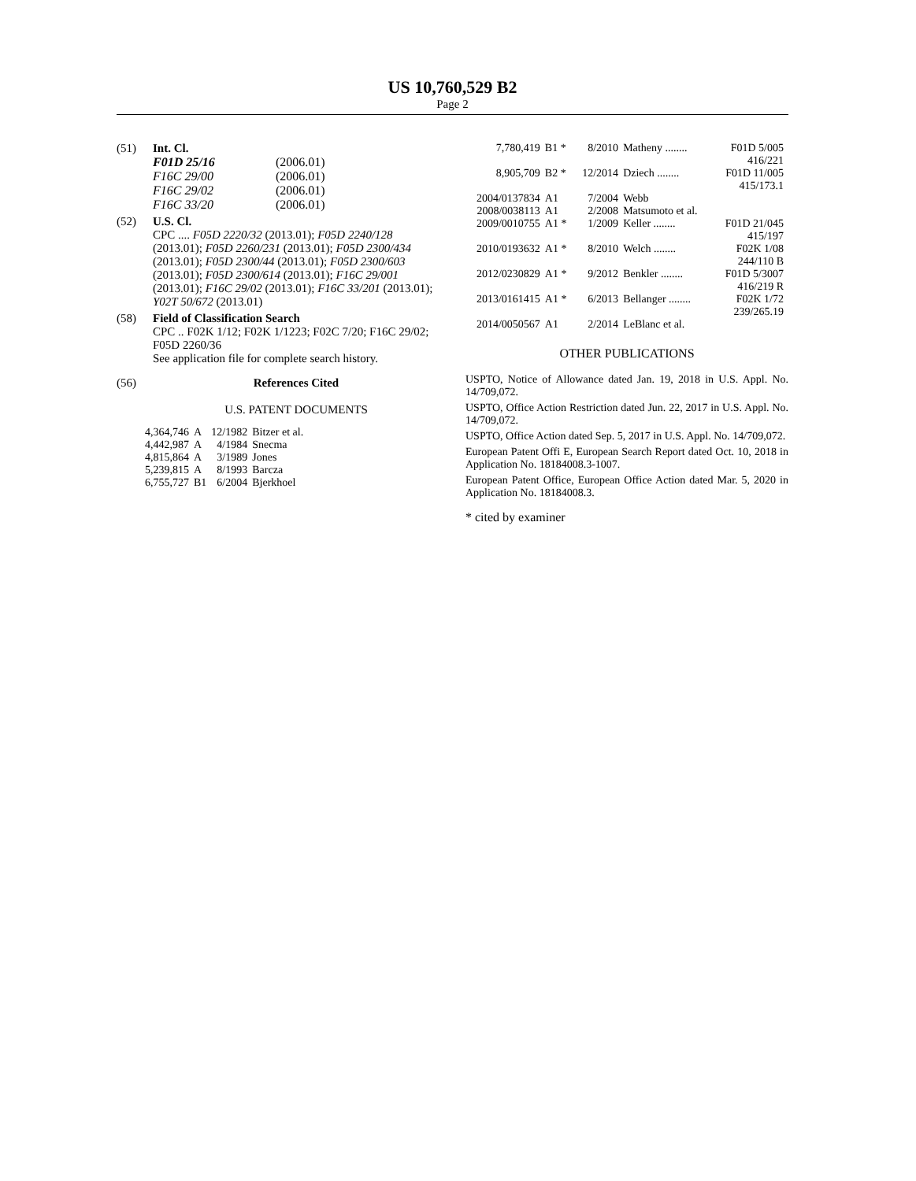US 10,760,529 B2
Page 2
(51) Int. Cl.
| F01D 25/16 | (2006.01) |
| F16C 29/00 | (2006.01) |
| F16C 29/02 | (2006.01) |
| F16C 33/20 | (2006.01) |
(52) U.S. Cl.
CPC .... F05D 2220/32 (2013.01); F05D 2240/128 (2013.01); F05D 2260/231 (2013.01); F05D 2300/434 (2013.01); F05D 2300/44 (2013.01); F05D 2300/603 (2013.01); F05D 2300/614 (2013.01); F16C 29/001 (2013.01); F16C 29/02 (2013.01); F16C 33/201 (2013.01); Y02T 50/672 (2013.01)
(58) Field of Classification Search
CPC .. F02K 1/12; F02K 1/1223; F02C 7/20; F16C 29/02; F05D 2260/36
See application file for complete search history.
(56) References Cited
U.S. PATENT DOCUMENTS
| 4,364,746 | A | 12/1982 | Bitzer et al. |
| 4,442,987 | A | 4/1984 | Snecma |
| 4,815,864 | A | 3/1989 | Jones |
| 5,239,815 | A | 8/1993 | Barcza |
| 6,755,727 | B1 | 6/2004 | Bjerkhoel |
| 7,780,419 | B1 * | 8/2010 | Matheny ........ | F01D 5/005 416/221 |
| 8,905,709 | B2 * | 12/2014 | Dziech ........ | F01D 11/005 415/173.1 |
| 2004/0137834 | A1 | 7/2004 | Webb | |
| 2008/0038113 | A1 | 2/2008 | Matsumoto et al. | |
| 2009/0010755 | A1 * | 1/2009 | Keller ........ | F01D 21/045 415/197 |
| 2010/0193632 | A1 * | 8/2010 | Welch ........ | F02K 1/08 244/110 B |
| 2012/0230829 | A1 * | 9/2012 | Benkler ........ | F01D 5/3007 416/219 R |
| 2013/0161415 | A1 * | 6/2013 | Bellanger ........ | F02K 1/72 239/265.19 |
| 2014/0050567 | A1 | 2/2014 | LeBlanc et al. | |
OTHER PUBLICATIONS
USPTO, Notice of Allowance dated Jan. 19, 2018 in U.S. Appl. No. 14/709,072.
USPTO, Office Action Restriction dated Jun. 22, 2017 in U.S. Appl. No. 14/709,072.
USPTO, Office Action dated Sep. 5, 2017 in U.S. Appl. No. 14/709,072.
European Patent Offi E, European Search Report dated Oct. 10, 2018 in Application No. 18184008.3-1007.
European Patent Office, European Office Action dated Mar. 5, 2020 in Application No. 18184008.3.
* cited by examiner